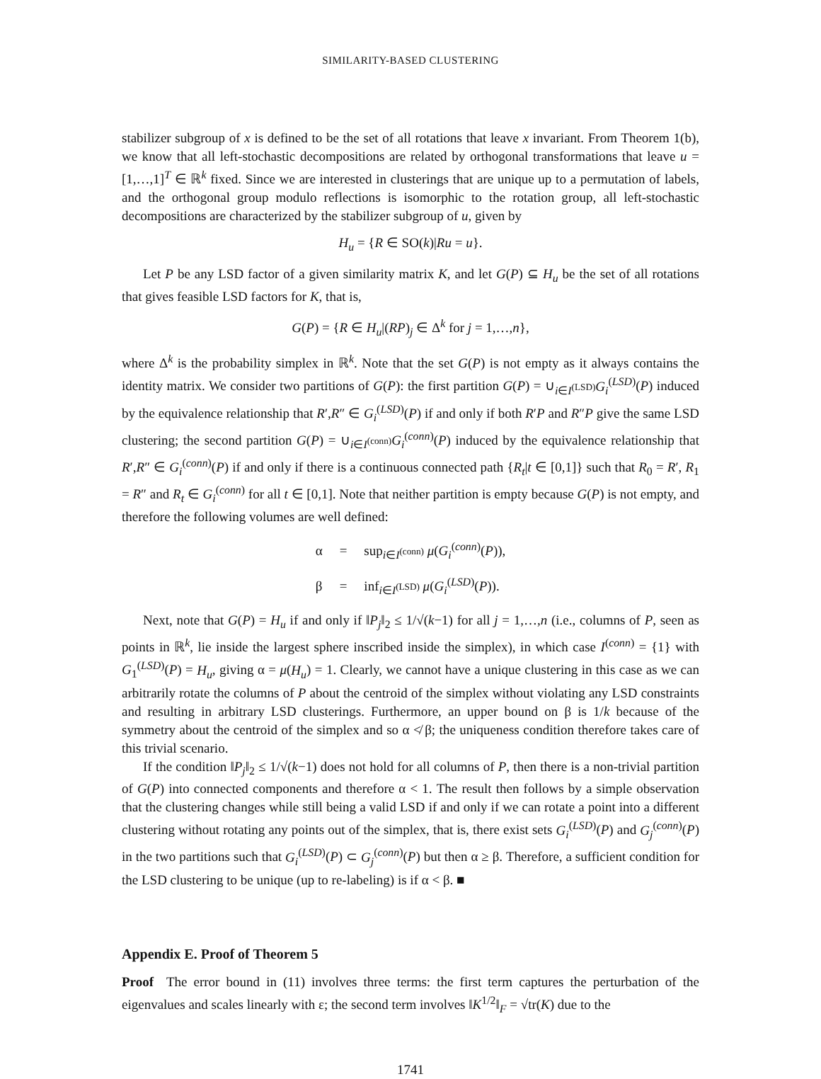SIMILARITY-BASED CLUSTERING
stabilizer subgroup of x is defined to be the set of all rotations that leave x invariant. From Theorem 1(b), we know that all left-stochastic decompositions are related by orthogonal transformations that leave u = [1,…,1]<sup>T</sup> ∈ ℝ<sup>k</sup> fixed. Since we are interested in clusterings that are unique up to a permutation of labels, and the orthogonal group modulo reflections is isomorphic to the rotation group, all left-stochastic decompositions are characterized by the stabilizer subgroup of u, given by
H<sub>u</sub> = {R ∈ SO(k)|Ru = u}.
Let P be any LSD factor of a given similarity matrix K, and let G(P) ⊆ H<sub>u</sub> be the set of all rotations that gives feasible LSD factors for K, that is,
G(P) = {R ∈ H<sub>u</sub>|(RP)<sub>j</sub> ∈ Δ<sup>k</sup> for j = 1,…,n},
where Δ<sup>k</sup> is the probability simplex in ℝ<sup>k</sup>. Note that the set G(P) is not empty as it always contains the identity matrix. We consider two partitions of G(P): the first partition G(P) = ∪<sub>i∈I<sup>(LSD)</sup></sub>G<sub>i</sub><sup>(LSD)</sup>(P) induced by the equivalence relationship that R′,R″ ∈ G<sub>i</sub><sup>(LSD)</sup>(P) if and only if both R′P and R″P give the same LSD clustering; the second partition G(P) = ∪<sub>i∈I<sup>(conn)</sup></sub>G<sub>i</sub><sup>(conn)</sup>(P) induced by the equivalence relationship that R′,R″ ∈ G<sub>i</sub><sup>(conn)</sup>(P) if and only if there is a continuous connected path {R<sub>t</sub>|t ∈ [0,1]} such that R<sub>0</sub> = R′, R<sub>1</sub> = R″ and R<sub>t</sub> ∈ G<sub>i</sub><sup>(conn)</sup> for all t ∈ [0,1]. Note that neither partition is empty because G(P) is not empty, and therefore the following volumes are well defined:
| α | = | sup<sub>i∈I<sup>(conn)</sup></sub> μ ( G<sub>i</sub><sup>(conn)</sup>( P )), |
| β | = | inf<sub>i∈I<sup>(LSD)</sup></sub> μ ( G<sub>i</sub><sup>(LSD)</sup>( P )). |
Next, note that G(P) = H<sub>u</sub> if and only if ‖P<sub>j</sub>‖<sub>2</sub> ≤ 1/√(k−1) for all j = 1,…,n (i.e., columns of P, seen as points in ℝ<sup>k</sup>, lie inside the largest sphere inscribed inside the simplex), in which case I<sup>(conn)</sup> = {1} with G<sub>1</sub><sup>(LSD)</sup>(P) = H<sub>u</sub>, giving α = μ(H<sub>u</sub>) = 1. Clearly, we cannot have a unique clustering in this case as we can arbitrarily rotate the columns of P about the centroid of the simplex without violating any LSD constraints and resulting in arbitrary LSD clusterings. Furthermore, an upper bound on β is 1/k because of the symmetry about the centroid of the simplex and so α ≮ β; the uniqueness condition therefore takes care of this trivial scenario.
If the condition ‖P<sub>j</sub>‖<sub>2</sub> ≤ 1/√(k−1) does not hold for all columns of P, then there is a non-trivial partition of G(P) into connected components and therefore α < 1. The result then follows by a simple observation that the clustering changes while still being a valid LSD if and only if we can rotate a point into a different clustering without rotating any points out of the simplex, that is, there exist sets G<sub>i</sub><sup>(LSD)</sup>(P) and G<sub>j</sub><sup>(conn)</sup>(P) in the two partitions such that G<sub>i</sub><sup>(LSD)</sup>(P) ⊂ G<sub>j</sub><sup>(conn)</sup>(P) but then α ≥ β. Therefore, a sufficient condition for the LSD clustering to be unique (up to re-labeling) is if α < β. ■
Appendix E. Proof of Theorem 5
Proof The error bound in (11) involves three terms: the first term captures the perturbation of the eigenvalues and scales linearly with ε; the second term involves ‖K<sup>1/2</sup>‖<sub>F</sub> = √tr(K) due to the
1741